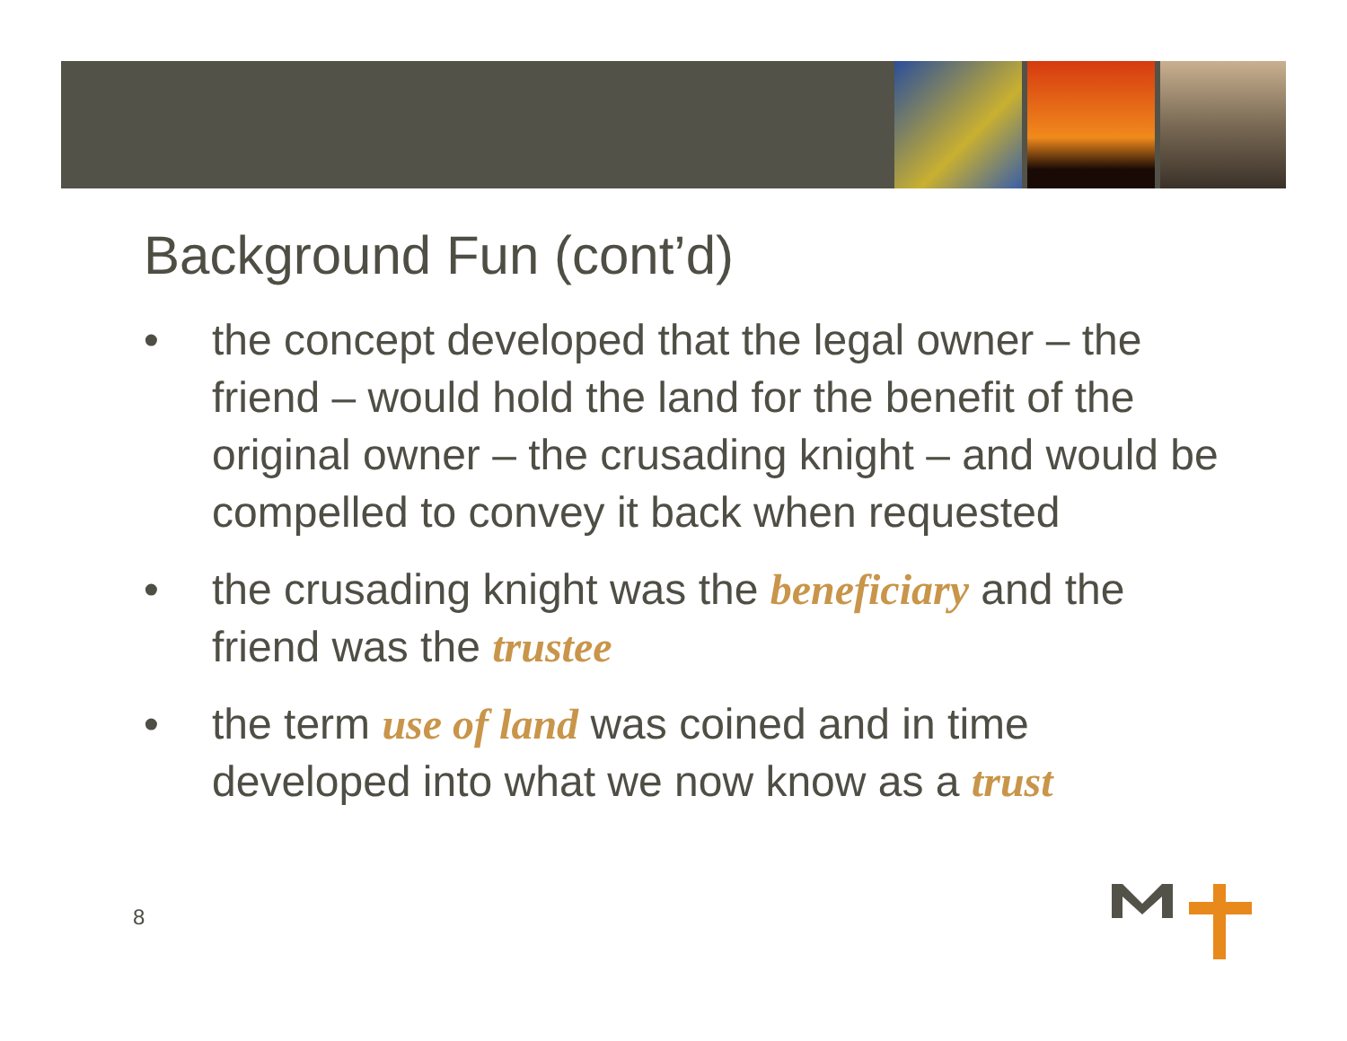Background Fun (cont’d)
• the concept developed that the legal owner – the friend – would hold the land for the benefit of the original owner – the crusading knight – and would be compelled to convey it back when requested
• the crusading knight was the beneficiary and the friend was the trustee
• the term use of land was coined and in time developed into what we now know as a trust
8